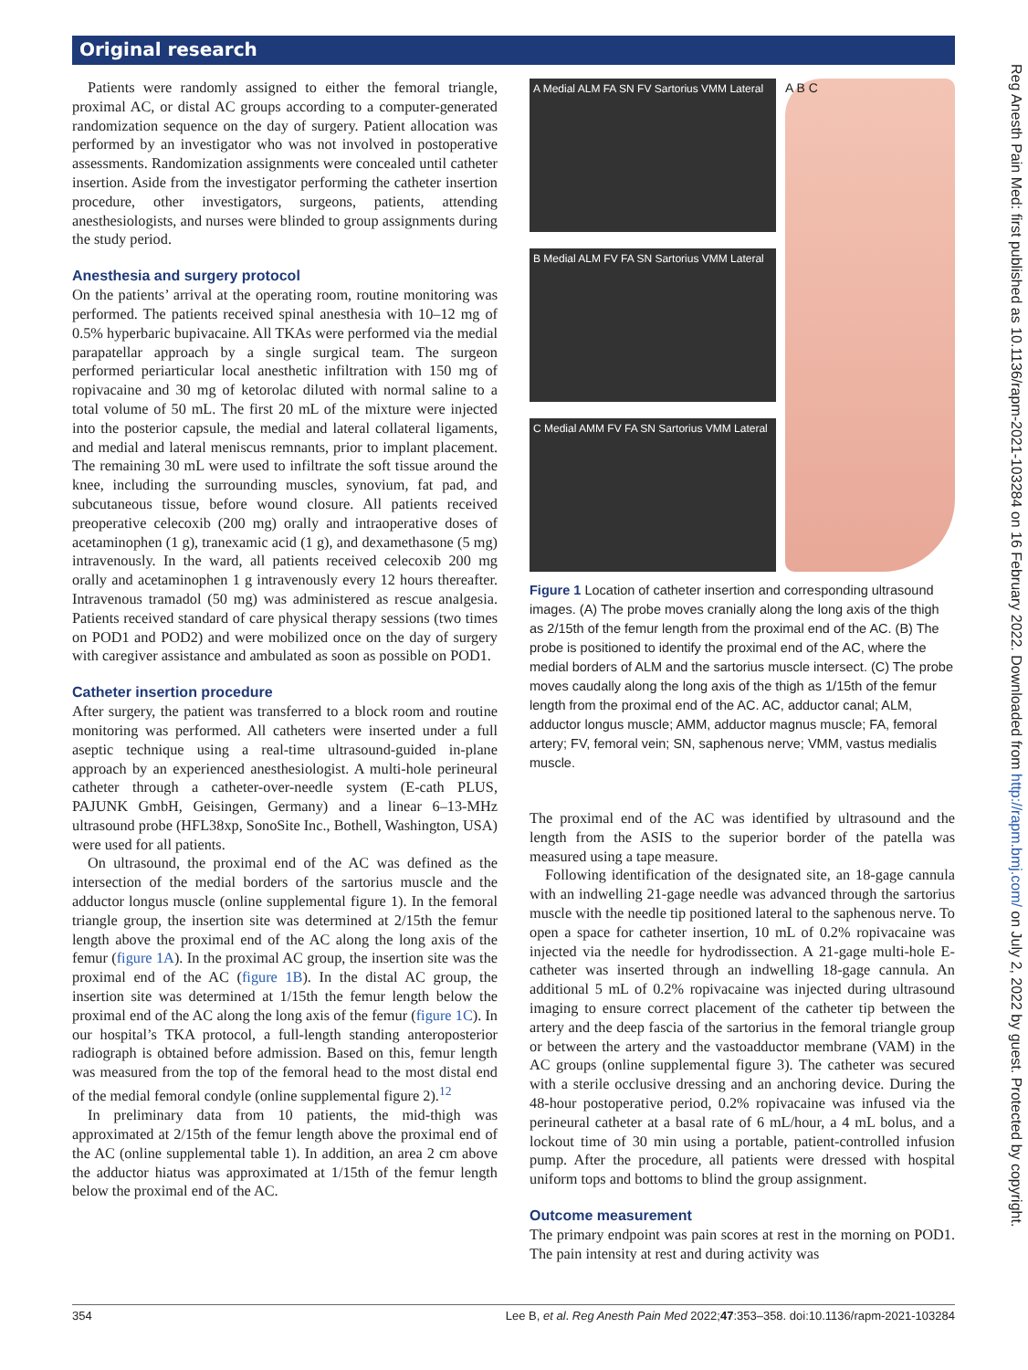Original research
Patients were randomly assigned to either the femoral triangle, proximal AC, or distal AC groups according to a computer-generated randomization sequence on the day of surgery. Patient allocation was performed by an investigator who was not involved in postoperative assessments. Randomization assignments were concealed until catheter insertion. Aside from the investigator performing the catheter insertion procedure, other investigators, surgeons, patients, attending anesthesiologists, and nurses were blinded to group assignments during the study period.
Anesthesia and surgery protocol
On the patients’ arrival at the operating room, routine monitoring was performed. The patients received spinal anesthesia with 10–12 mg of 0.5% hyperbaric bupivacaine. All TKAs were performed via the medial parapatellar approach by a single surgical team. The surgeon performed periarticular local anesthetic infiltration with 150 mg of ropivacaine and 30 mg of ketorolac diluted with normal saline to a total volume of 50 mL. The first 20 mL of the mixture were injected into the posterior capsule, the medial and lateral collateral ligaments, and medial and lateral meniscus remnants, prior to implant placement. The remaining 30 mL were used to infiltrate the soft tissue around the knee, including the surrounding muscles, synovium, fat pad, and subcutaneous tissue, before wound closure. All patients received preoperative celecoxib (200 mg) orally and intraoperative doses of acetaminophen (1 g), tranexamic acid (1 g), and dexamethasone (5 mg) intravenously. In the ward, all patients received celecoxib 200 mg orally and acetaminophen 1 g intravenously every 12 hours thereafter. Intravenous tramadol (50 mg) was administered as rescue analgesia. Patients received standard of care physical therapy sessions (two times on POD1 and POD2) and were mobilized once on the day of surgery with caregiver assistance and ambulated as soon as possible on POD1.
Catheter insertion procedure
After surgery, the patient was transferred to a block room and routine monitoring was performed. All catheters were inserted under a full aseptic technique using a real-time ultrasound-guided in-plane approach by an experienced anesthesiologist. A multi-hole perineural catheter through a catheter-over-needle system (E-cath PLUS, PAJUNK GmbH, Geisingen, Germany) and a linear 6–13-MHz ultrasound probe (HFL38xp, SonoSite Inc., Bothell, Washington, USA) were used for all patients.
On ultrasound, the proximal end of the AC was defined as the intersection of the medial borders of the sartorius muscle and the adductor longus muscle (online supplemental figure 1). In the femoral triangle group, the insertion site was determined at 2/15th the femur length above the proximal end of the AC along the long axis of the femur (figure 1A). In the proximal AC group, the insertion site was the proximal end of the AC (figure 1B). In the distal AC group, the insertion site was determined at 1/15th the femur length below the proximal end of the AC along the long axis of the femur (figure 1C). In our hospital’s TKA protocol, a full-length standing anteroposterior radiograph is obtained before admission. Based on this, femur length was measured from the top of the femoral head to the most distal end of the medial femoral condyle (online supplemental figure 2).<sup>12</sup>
In preliminary data from 10 patients, the mid-thigh was approximated at 2/15th of the femur length above the proximal end of the AC (online supplemental table 1). In addition, an area 2 cm above the adductor hiatus was approximated at 1/15th of the femur length below the proximal end of the AC.
A Medial ALM FA SN FV Sartorius VMM Lateral
B Medial ALM FV FA SN Sartorius VMM Lateral
C Medial AMM FV FA SN Sartorius VMM Lateral
A B C
Figure 1 Location of catheter insertion and corresponding ultrasound images. (A) The probe moves cranially along the long axis of the thigh as 2/15th of the femur length from the proximal end of the AC. (B) The probe is positioned to identify the proximal end of the AC, where the medial borders of ALM and the sartorius muscle intersect. (C) The probe moves caudally along the long axis of the thigh as 1/15th of the femur length from the proximal end of the AC. AC, adductor canal; ALM, adductor longus muscle; AMM, adductor magnus muscle; FA, femoral artery; FV, femoral vein; SN, saphenous nerve; VMM, vastus medialis muscle.
The proximal end of the AC was identified by ultrasound and the length from the ASIS to the superior border of the patella was measured using a tape measure.
Following identification of the designated site, an 18-gage cannula with an indwelling 21-gage needle was advanced through the sartorius muscle with the needle tip positioned lateral to the saphenous nerve. To open a space for catheter insertion, 10 mL of 0.2% ropivacaine was injected via the needle for hydrodissection. A 21-gage multi-hole E-catheter was inserted through an indwelling 18-gage cannula. An additional 5 mL of 0.2% ropivacaine was injected during ultrasound imaging to ensure correct placement of the catheter tip between the artery and the deep fascia of the sartorius in the femoral triangle group or between the artery and the vastoadductor membrane (VAM) in the AC groups (online supplemental figure 3). The catheter was secured with a sterile occlusive dressing and an anchoring device. During the 48-hour postoperative period, 0.2% ropivacaine was infused via the perineural catheter at a basal rate of 6 mL/hour, a 4 mL bolus, and a lockout time of 30 min using a portable, patient-controlled infusion pump. After the procedure, all patients were dressed with hospital uniform tops and bottoms to blind the group assignment.
Outcome measurement
The primary endpoint was pain scores at rest in the morning on POD1. The pain intensity at rest and during activity was
354 Lee B, et al. Reg Anesth Pain Med 2022;47:353–358. doi:10.1136/rapm-2021-103284
Reg Anesth Pain Med: first published as 10.1136/rapm-2021-103284 on 16 February 2022. Downloaded from http://rapm.bmj.com/ on July 2, 2022 by guest. Protected by copyright.